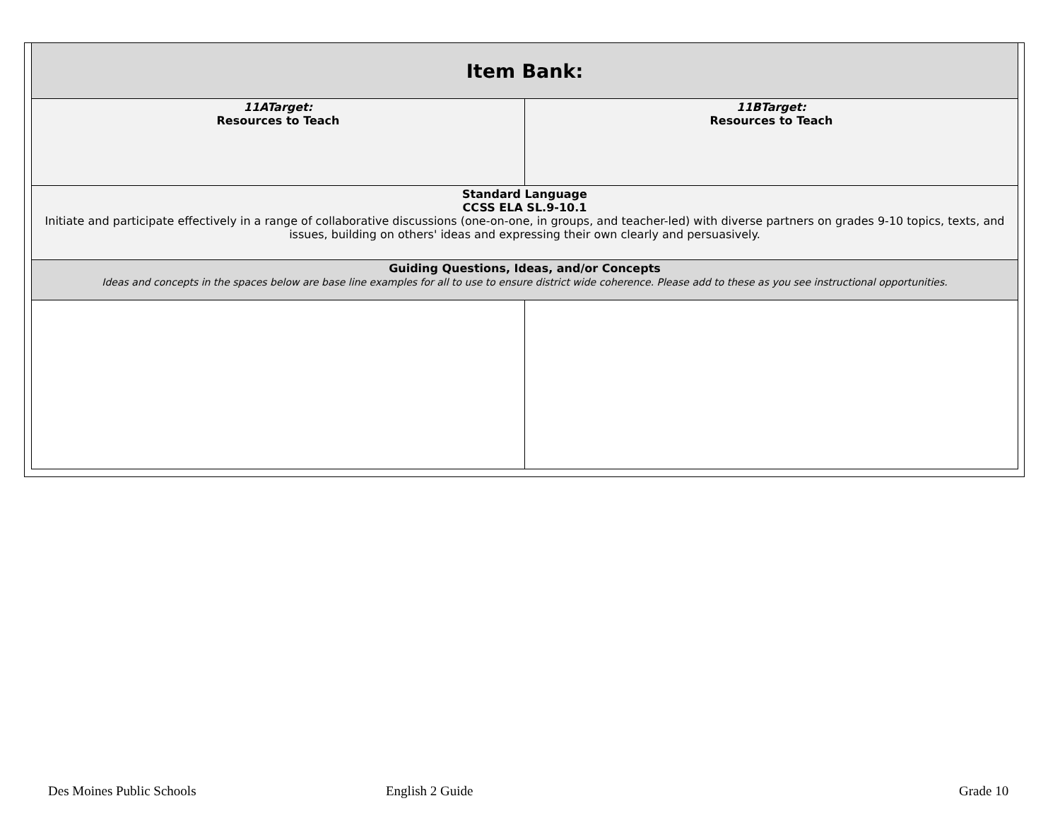| Item Bank: | |
| --- | --- |
| 11ATarget: Resources to Teach | 11BTarget: Resources to Teach |
| Standard Language CCSS ELA SL.9-10.1 Initiate and participate effectively in a range of collaborative discussions (one-on-one, in groups, and teacher-led) with diverse partners on grades 9-10 topics, texts, and issues, building on others' ideas and expressing their own clearly and persuasively. | |
| Guiding Questions, Ideas, and/or Concepts Ideas and concepts in the spaces below are base line examples for all to use to ensure district wide coherence. Please add to these as you see instructional opportunities. | |
Des Moines Public Schools English 2 Guide Grade 10